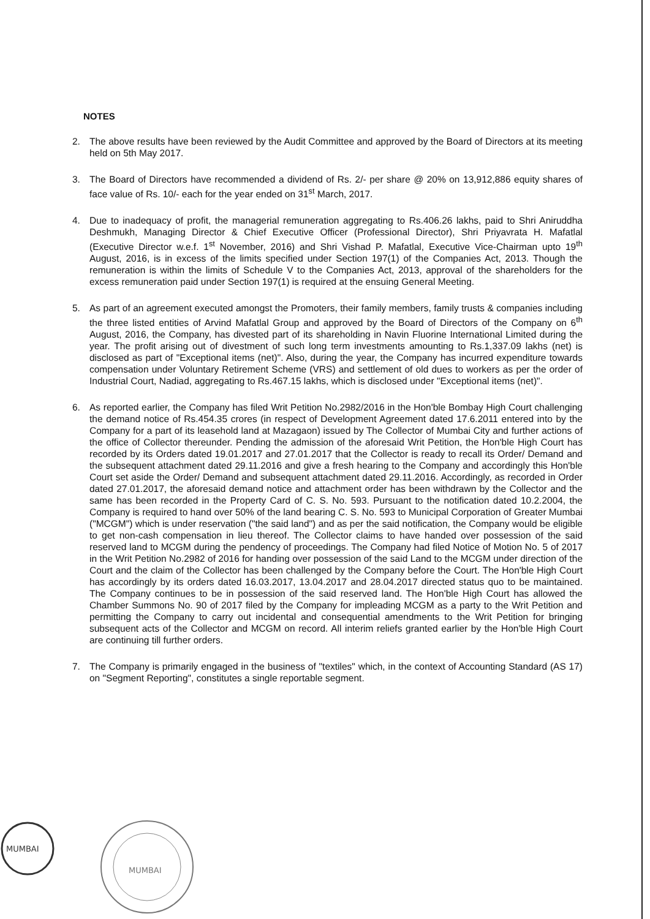NOTES
2. The above results have been reviewed by the Audit Committee and approved by the Board of Directors at its meeting held on 5th May 2017.
3. The Board of Directors have recommended a dividend of Rs. 2/- per share @ 20% on 13,912,886 equity shares of face value of Rs. 10/- each for the year ended on 31<sup>st</sup> March, 2017.
4. Due to inadequacy of profit, the managerial remuneration aggregating to Rs.406.26 lakhs, paid to Shri Aniruddha Deshmukh, Managing Director & Chief Executive Officer (Professional Director), Shri Priyavrata H. Mafatlal (Executive Director w.e.f. 1<sup>st</sup> November, 2016) and Shri Vishad P. Mafatlal, Executive Vice-Chairman upto 19<sup>th</sup> August, 2016, is in excess of the limits specified under Section 197(1) of the Companies Act, 2013. Though the remuneration is within the limits of Schedule V to the Companies Act, 2013, approval of the shareholders for the excess remuneration paid under Section 197(1) is required at the ensuing General Meeting.
5. As part of an agreement executed amongst the Promoters, their family members, family trusts & companies including the three listed entities of Arvind Mafatlal Group and approved by the Board of Directors of the Company on 6<sup>th</sup> August, 2016, the Company, has divested part of its shareholding in Navin Fluorine International Limited during the year. The profit arising out of divestment of such long term investments amounting to Rs.1,337.09 lakhs (net) is disclosed as part of "Exceptional items (net)". Also, during the year, the Company has incurred expenditure towards compensation under Voluntary Retirement Scheme (VRS) and settlement of old dues to workers as per the order of Industrial Court, Nadiad, aggregating to Rs.467.15 lakhs, which is disclosed under "Exceptional items (net)".
6. As reported earlier, the Company has filed Writ Petition No.2982/2016 in the Hon'ble Bombay High Court challenging the demand notice of Rs.454.35 crores (in respect of Development Agreement dated 17.6.2011 entered into by the Company for a part of its leasehold land at Mazagaon) issued by The Collector of Mumbai City and further actions of the office of Collector thereunder. Pending the admission of the aforesaid Writ Petition, the Hon'ble High Court has recorded by its Orders dated 19.01.2017 and 27.01.2017 that the Collector is ready to recall its Order/ Demand and the subsequent attachment dated 29.11.2016 and give a fresh hearing to the Company and accordingly this Hon'ble Court set aside the Order/ Demand and subsequent attachment dated 29.11.2016. Accordingly, as recorded in Order dated 27.01.2017, the aforesaid demand notice and attachment order has been withdrawn by the Collector and the same has been recorded in the Property Card of C. S. No. 593. Pursuant to the notification dated 10.2.2004, the Company is required to hand over 50% of the land bearing C. S. No. 593 to Municipal Corporation of Greater Mumbai ("MCGM") which is under reservation ("the said land") and as per the said notification, the Company would be eligible to get non-cash compensation in lieu thereof. The Collector claims to have handed over possession of the said reserved land to MCGM during the pendency of proceedings. The Company had filed Notice of Motion No. 5 of 2017 in the Writ Petition No.2982 of 2016 for handing over possession of the said Land to the MCGM under direction of the Court and the claim of the Collector has been challenged by the Company before the Court. The Hon'ble High Court has accordingly by its orders dated 16.03.2017, 13.04.2017 and 28.04.2017 directed status quo to be maintained. The Company continues to be in possession of the said reserved land. The Hon'ble High Court has allowed the Chamber Summons No. 90 of 2017 filed by the Company for impleading MCGM as a party to the Writ Petition and permitting the Company to carry out incidental and consequential amendments to the Writ Petition for bringing subsequent acts of the Collector and MCGM on record. All interim reliefs granted earlier by the Hon'ble High Court are continuing till further orders.
7. The Company is primarily engaged in the business of "textiles" which, in the context of Accounting Standard (AS 17) on "Segment Reporting", constitutes a single reportable segment.
MUMBAI
MUMBAI